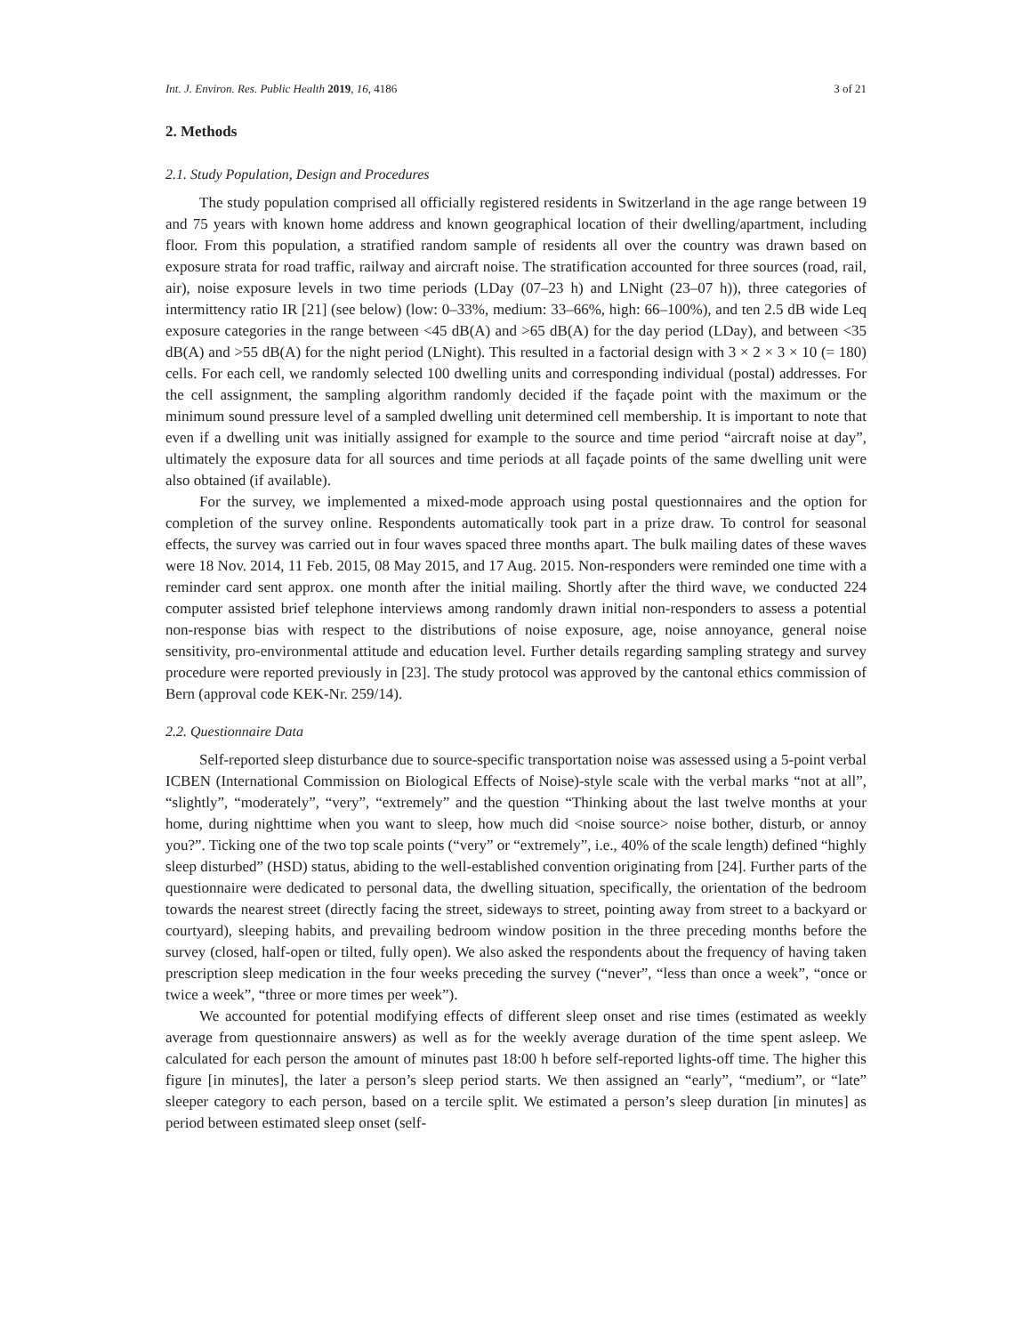Int. J. Environ. Res. Public Health 2019, 16, 4186 3 of 21
2. Methods
2.1. Study Population, Design and Procedures
The study population comprised all officially registered residents in Switzerland in the age range between 19 and 75 years with known home address and known geographical location of their dwelling/apartment, including floor. From this population, a stratified random sample of residents all over the country was drawn based on exposure strata for road traffic, railway and aircraft noise. The stratification accounted for three sources (road, rail, air), noise exposure levels in two time periods (LDay (07–23 h) and LNight (23–07 h)), three categories of intermittency ratio IR [21] (see below) (low: 0–33%, medium: 33–66%, high: 66–100%), and ten 2.5 dB wide Leq exposure categories in the range between <45 dB(A) and >65 dB(A) for the day period (LDay), and between <35 dB(A) and >55 dB(A) for the night period (LNight). This resulted in a factorial design with 3 × 2 × 3 × 10 (= 180) cells. For each cell, we randomly selected 100 dwelling units and corresponding individual (postal) addresses. For the cell assignment, the sampling algorithm randomly decided if the façade point with the maximum or the minimum sound pressure level of a sampled dwelling unit determined cell membership. It is important to note that even if a dwelling unit was initially assigned for example to the source and time period “aircraft noise at day”, ultimately the exposure data for all sources and time periods at all façade points of the same dwelling unit were also obtained (if available).
For the survey, we implemented a mixed-mode approach using postal questionnaires and the option for completion of the survey online. Respondents automatically took part in a prize draw. To control for seasonal effects, the survey was carried out in four waves spaced three months apart. The bulk mailing dates of these waves were 18 Nov. 2014, 11 Feb. 2015, 08 May 2015, and 17 Aug. 2015. Non-responders were reminded one time with a reminder card sent approx. one month after the initial mailing. Shortly after the third wave, we conducted 224 computer assisted brief telephone interviews among randomly drawn initial non-responders to assess a potential non-response bias with respect to the distributions of noise exposure, age, noise annoyance, general noise sensitivity, pro-environmental attitude and education level. Further details regarding sampling strategy and survey procedure were reported previously in [23]. The study protocol was approved by the cantonal ethics commission of Bern (approval code KEK-Nr. 259/14).
2.2. Questionnaire Data
Self-reported sleep disturbance due to source-specific transportation noise was assessed using a 5-point verbal ICBEN (International Commission on Biological Effects of Noise)-style scale with the verbal marks “not at all”, “slightly”, “moderately”, “very”, “extremely” and the question “Thinking about the last twelve months at your home, during nighttime when you want to sleep, how much did <noise source> noise bother, disturb, or annoy you?”. Ticking one of the two top scale points (“very” or “extremely”, i.e., 40% of the scale length) defined “highly sleep disturbed” (HSD) status, abiding to the well-established convention originating from [24]. Further parts of the questionnaire were dedicated to personal data, the dwelling situation, specifically, the orientation of the bedroom towards the nearest street (directly facing the street, sideways to street, pointing away from street to a backyard or courtyard), sleeping habits, and prevailing bedroom window position in the three preceding months before the survey (closed, half-open or tilted, fully open). We also asked the respondents about the frequency of having taken prescription sleep medication in the four weeks preceding the survey (“never”, “less than once a week”, “once or twice a week”, “three or more times per week”).
We accounted for potential modifying effects of different sleep onset and rise times (estimated as weekly average from questionnaire answers) as well as for the weekly average duration of the time spent asleep. We calculated for each person the amount of minutes past 18:00 h before self-reported lights-off time. The higher this figure [in minutes], the later a person’s sleep period starts. We then assigned an “early”, “medium”, or “late” sleeper category to each person, based on a tercile split. We estimated a person’s sleep duration [in minutes] as period between estimated sleep onset (self-